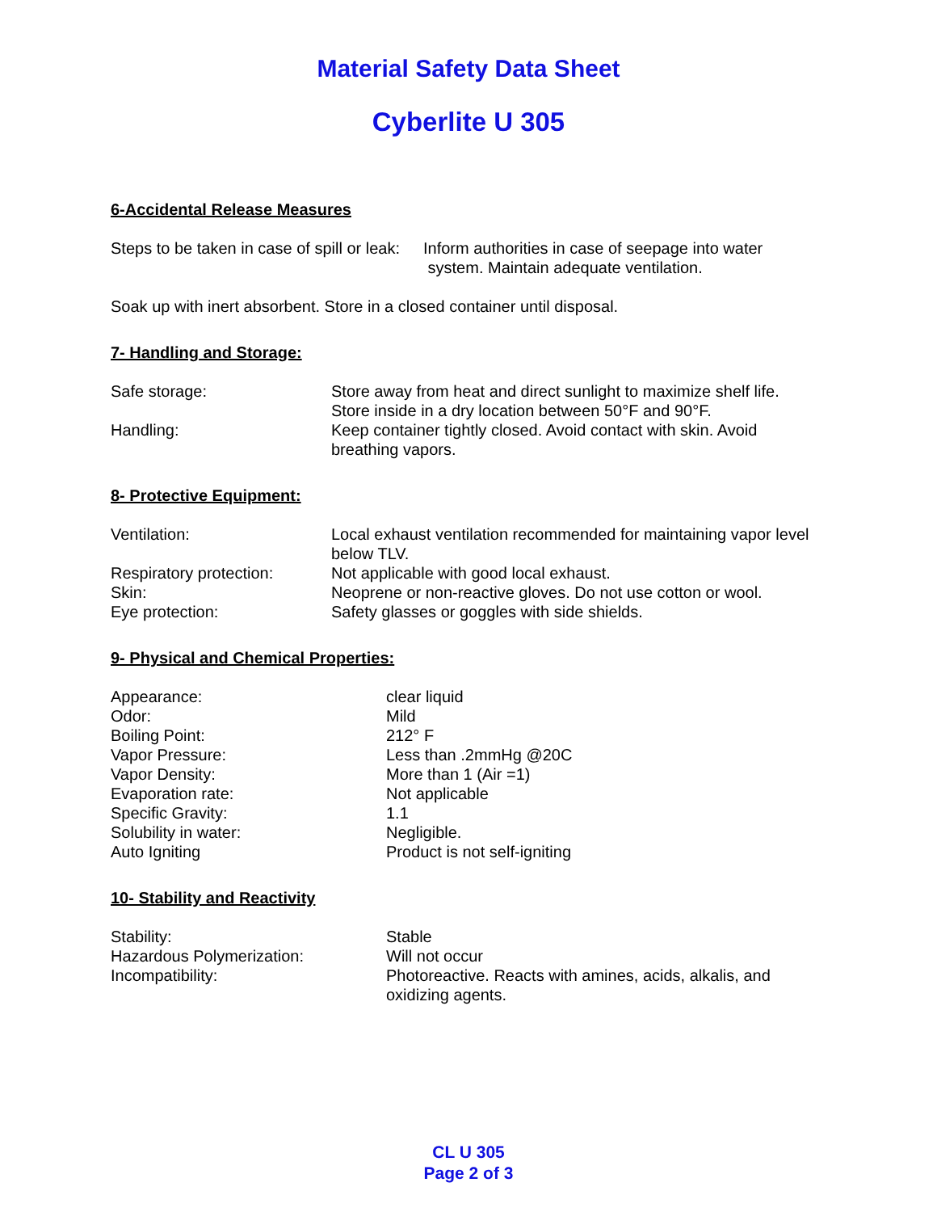Material Safety Data Sheet
Cyberlite U 305
6-Accidental Release Measures
| Steps to be taken in case of spill or leak: | Inform authorities in case of seepage into water system. Maintain adequate ventilation. |
Soak up with inert absorbent. Store in a closed container until disposal.
7- Handling and Storage:
| Safe storage: | Store away from heat and direct sunlight to maximize shelf life. Store inside in a dry location between 50°F and 90°F. |
| Handling: | Keep container tightly closed. Avoid contact with skin. Avoid breathing vapors. |
8- Protective Equipment:
| Ventilation: | Local exhaust ventilation recommended for maintaining vapor level below TLV. |
| Respiratory protection: | Not applicable with good local exhaust. |
| Skin: | Neoprene or non-reactive gloves. Do not use cotton or wool. |
| Eye protection: | Safety glasses or goggles with side shields. |
9- Physical and Chemical Properties:
| Appearance: | clear liquid |
| Odor: | Mild |
| Boiling Point: | 212° F |
| Vapor Pressure: | Less than .2mmHg @20C |
| Vapor Density: | More than 1 (Air =1) |
| Evaporation rate: | Not applicable |
| Specific Gravity: | 1.1 |
| Solubility in water: | Negligible. |
| Auto Igniting | Product is not self-igniting |
10- Stability and Reactivity
| Stability: | Stable |
| Hazardous Polymerization: | Will not occur |
| Incompatibility: | Photoreactive. Reacts with amines, acids, alkalis, and oxidizing agents. |
CL U 305
Page 2 of 3